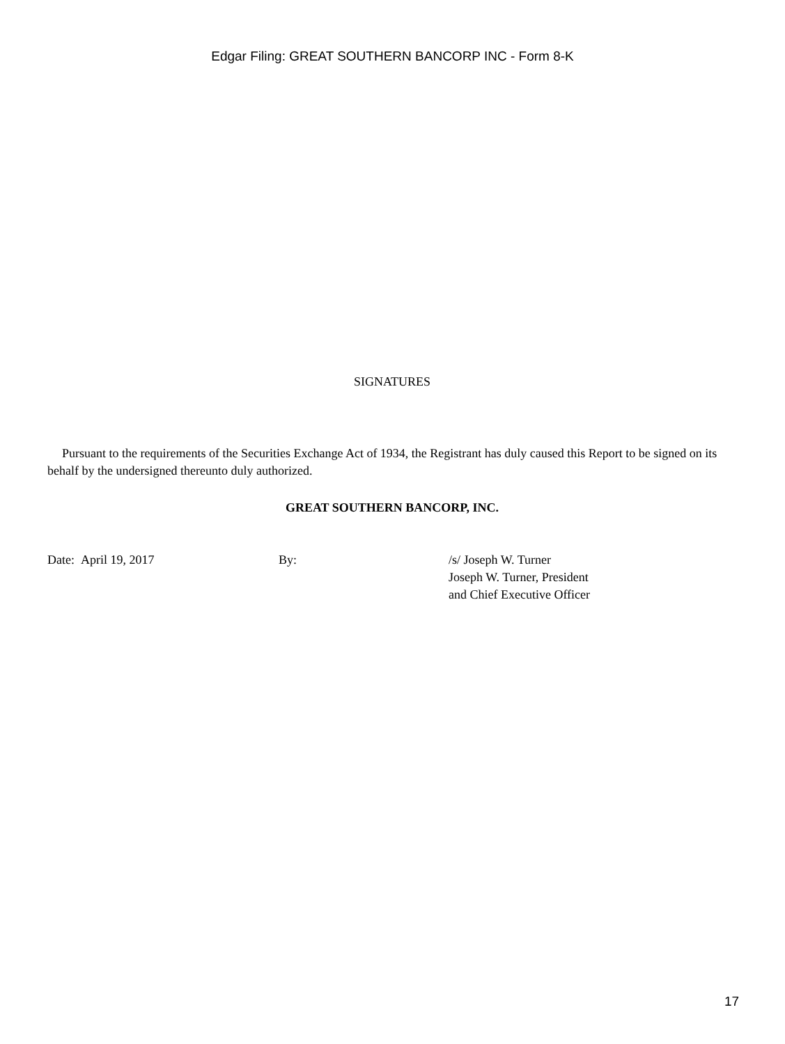Edgar Filing: GREAT SOUTHERN BANCORP INC - Form 8-K
SIGNATURES
Pursuant to the requirements of the Securities Exchange Act of 1934, the Registrant has duly caused this Report to be signed on its behalf by the undersigned thereunto duly authorized.
GREAT SOUTHERN BANCORP, INC.
Date: April 19, 2017 By: /s/ Joseph W. Turner
Joseph W. Turner, President
and Chief Executive Officer
17